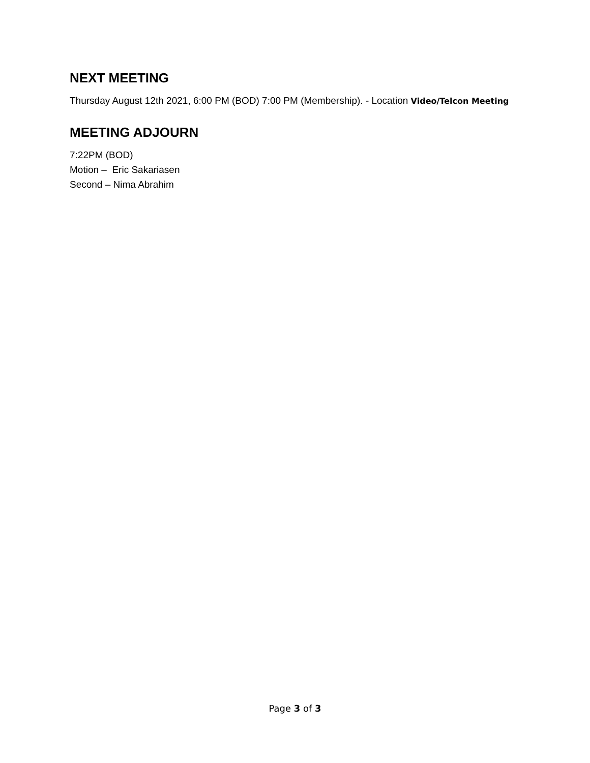NEXT MEETING
Thursday August 12th 2021, 6:00 PM (BOD) 7:00 PM (Membership). - Location Video/Telcon Meeting
MEETING ADJOURN
7:22PM (BOD)
Motion – Eric Sakariasen
Second – Nima Abrahim
Page 3 of 3